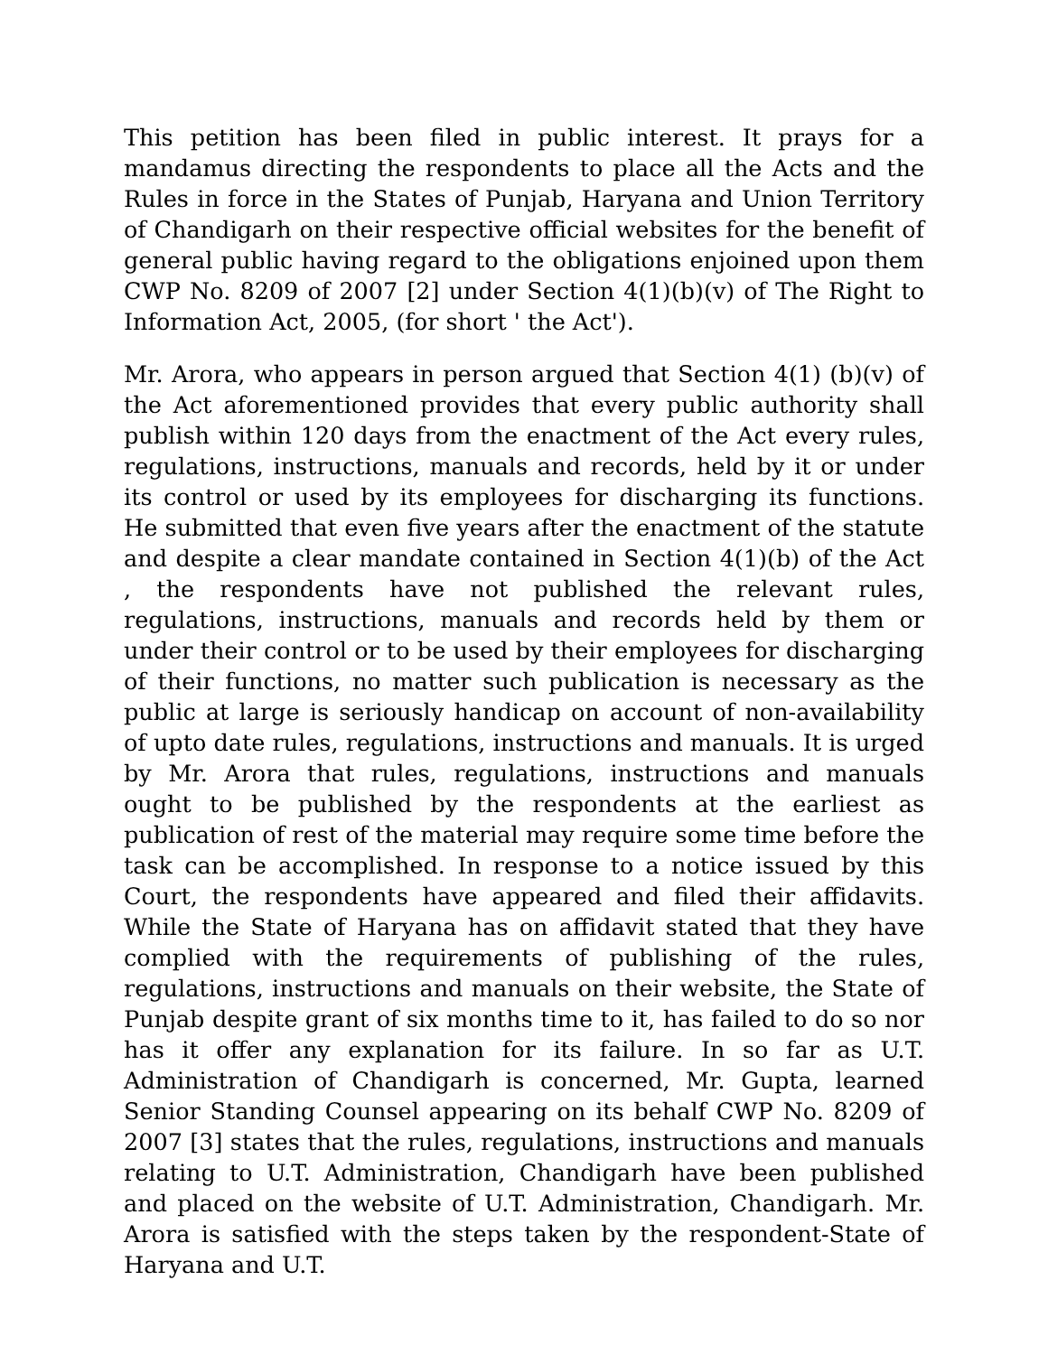This petition has been filed in public interest. It prays for a mandamus directing the respondents to place all the Acts and the Rules in force in the States of Punjab, Haryana and Union Territory of Chandigarh on their respective official websites for the benefit of general public having regard to the obligations enjoined upon them CWP No. 8209 of 2007 [2] under Section 4(1)(b)(v) of The Right to Information Act, 2005, (for short ' the Act').
Mr. Arora, who appears in person argued that Section 4(1) (b)(v) of the Act aforementioned provides that every public authority shall publish within 120 days from the enactment of the Act every rules, regulations, instructions, manuals and records, held by it or under its control or used by its employees for discharging its functions. He submitted that even five years after the enactment of the statute and despite a clear mandate contained in Section 4(1)(b) of the Act , the respondents have not published the relevant rules, regulations, instructions, manuals and records held by them or under their control or to be used by their employees for discharging of their functions, no matter such publication is necessary as the public at large is seriously handicap on account of non-availability of upto date rules, regulations, instructions and manuals. It is urged by Mr. Arora that rules, regulations, instructions and manuals ought to be published by the respondents at the earliest as publication of rest of the material may require some time before the task can be accomplished. In response to a notice issued by this Court, the respondents have appeared and filed their affidavits. While the State of Haryana has on affidavit stated that they have complied with the requirements of publishing of the rules, regulations, instructions and manuals on their website, the State of Punjab despite grant of six months time to it, has failed to do so nor has it offer any explanation for its failure. In so far as U.T. Administration of Chandigarh is concerned, Mr. Gupta, learned Senior Standing Counsel appearing on its behalf CWP No. 8209 of 2007 [3] states that the rules, regulations, instructions and manuals relating to U.T. Administration, Chandigarh have been published and placed on the website of U.T. Administration, Chandigarh. Mr. Arora is satisfied with the steps taken by the respondent-State of Haryana and U.T.